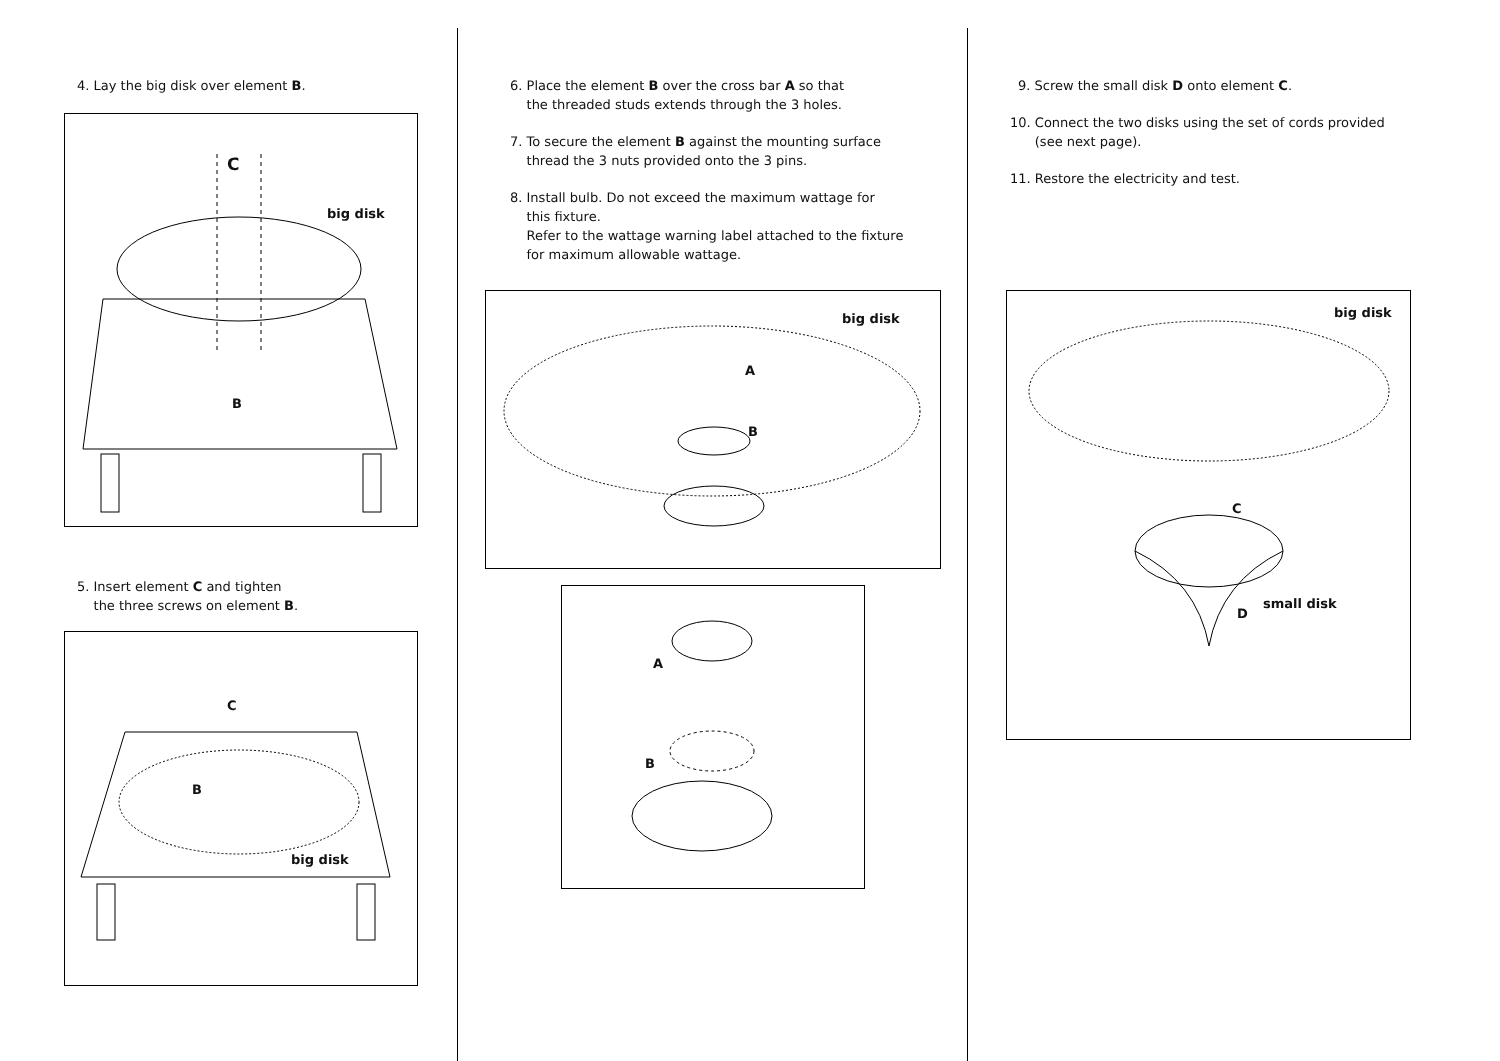4. Lay the big disk over element B.
C
big disk
B
5. Insert element C and tighten
the three screws on element B.
C
B
big disk
6. Place the element B over the cross bar A so that
the threaded studs extends through the 3 holes.
7. To secure the element B against the mounting surface
thread the 3 nuts provided onto the 3 pins.
8. Install bulb. Do not exceed the maximum wattage for
this fixture.
Refer to the wattage warning label attached to the fixture
for maximum allowable wattage.
big disk
A
B
A
B
9. Screw the small disk D onto element C.
10. Connect the two disks using the set of cords provided
(see next page).
11. Restore the electricity and test.
big disk
C
D
small disk